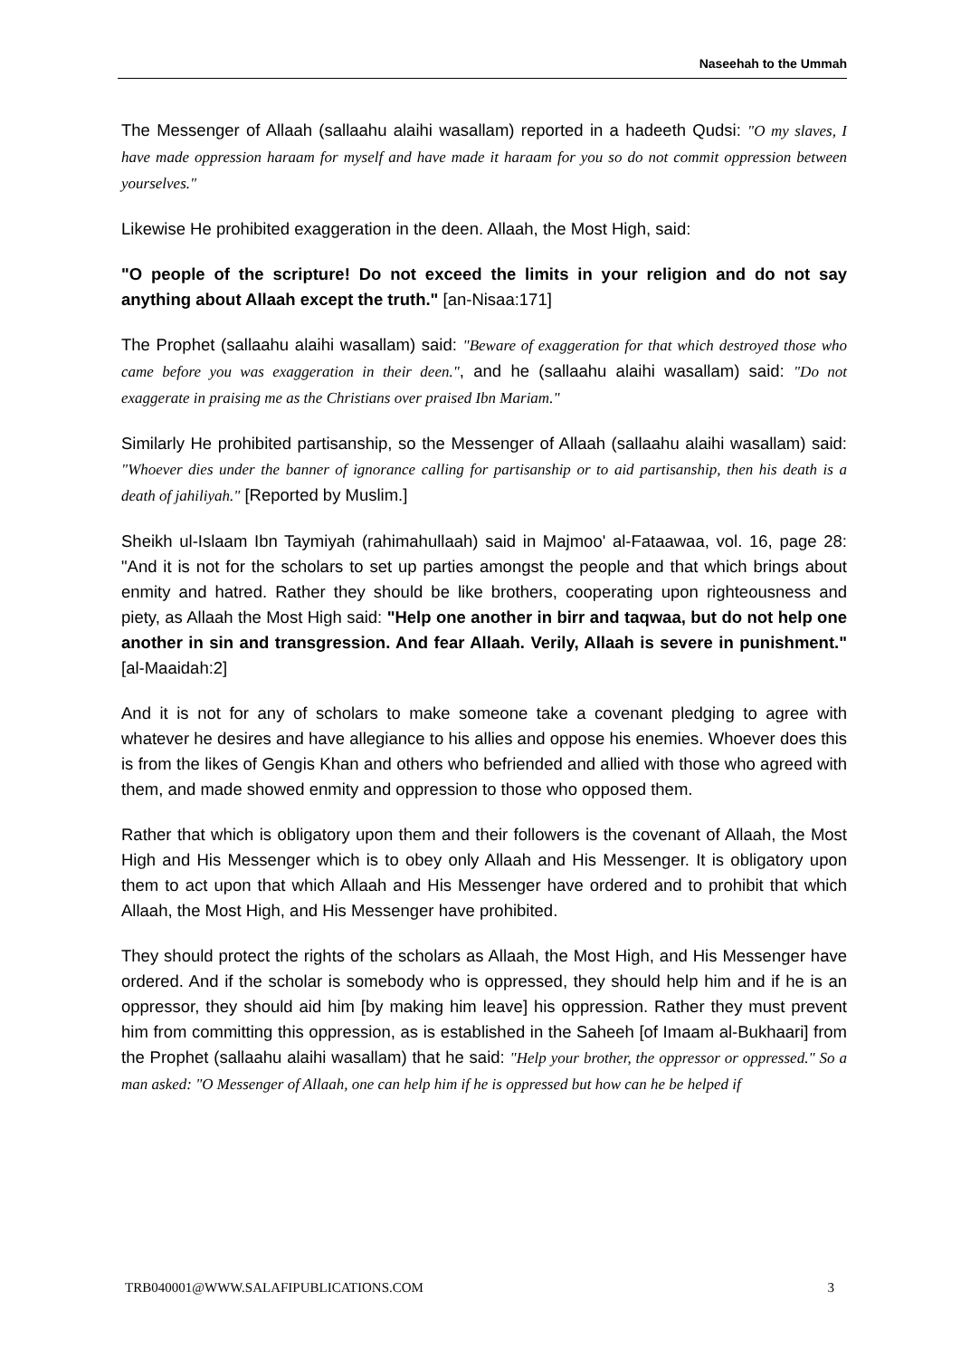Naseehah to the Ummah
The Messenger of Allaah (sallaahu alaihi wasallam) reported in a hadeeth Qudsi: "O my slaves, I have made oppression haraam for myself and have made it haraam for you so do not commit oppression between yourselves."
Likewise He prohibited exaggeration in the deen. Allaah, the Most High, said:
"O people of the scripture! Do not exceed the limits in your religion and do not say anything about Allaah except the truth." [an-Nisaa:171]
The Prophet (sallaahu alaihi wasallam) said: "Beware of exaggeration for that which destroyed those who came before you was exaggeration in their deen.", and he (sallaahu alaihi wasallam) said: "Do not exaggerate in praising me as the Christians over praised Ibn Mariam."
Similarly He prohibited partisanship, so the Messenger of Allaah (sallaahu alaihi wasallam) said: "Whoever dies under the banner of ignorance calling for partisanship or to aid partisanship, then his death is a death of jahiliyah." [Reported by Muslim.]
Sheikh ul-Islaam Ibn Taymiyah (rahimahullaah) said in Majmoo' al-Fataawaa, vol. 16, page 28: "And it is not for the scholars to set up parties amongst the people and that which brings about enmity and hatred. Rather they should be like brothers, cooperating upon righteousness and piety, as Allaah the Most High said: "Help one another in birr and taqwaa, but do not help one another in sin and transgression. And fear Allaah. Verily, Allaah is severe in punishment." [al-Maaidah:2]
And it is not for any of scholars to make someone take a covenant pledging to agree with whatever he desires and have allegiance to his allies and oppose his enemies. Whoever does this is from the likes of Gengis Khan and others who befriended and allied with those who agreed with them, and made showed enmity and oppression to those who opposed them.
Rather that which is obligatory upon them and their followers is the covenant of Allaah, the Most High and His Messenger which is to obey only Allaah and His Messenger. It is obligatory upon them to act upon that which Allaah and His Messenger have ordered and to prohibit that which Allaah, the Most High, and His Messenger have prohibited.
They should protect the rights of the scholars as Allaah, the Most High, and His Messenger have ordered. And if the scholar is somebody who is oppressed, they should help him and if he is an oppressor, they should aid him [by making him leave] his oppression. Rather they must prevent him from committing this oppression, as is established in the Saheeh [of Imaam al-Bukhaari] from the Prophet (sallaahu alaihi wasallam) that he said: "Help your brother, the oppressor or oppressed." So a man asked: "O Messenger of Allaah, one can help him if he is oppressed but how can he be helped if
TRB040001@WWW.SALAFIPUBLICATIONS.COM 3